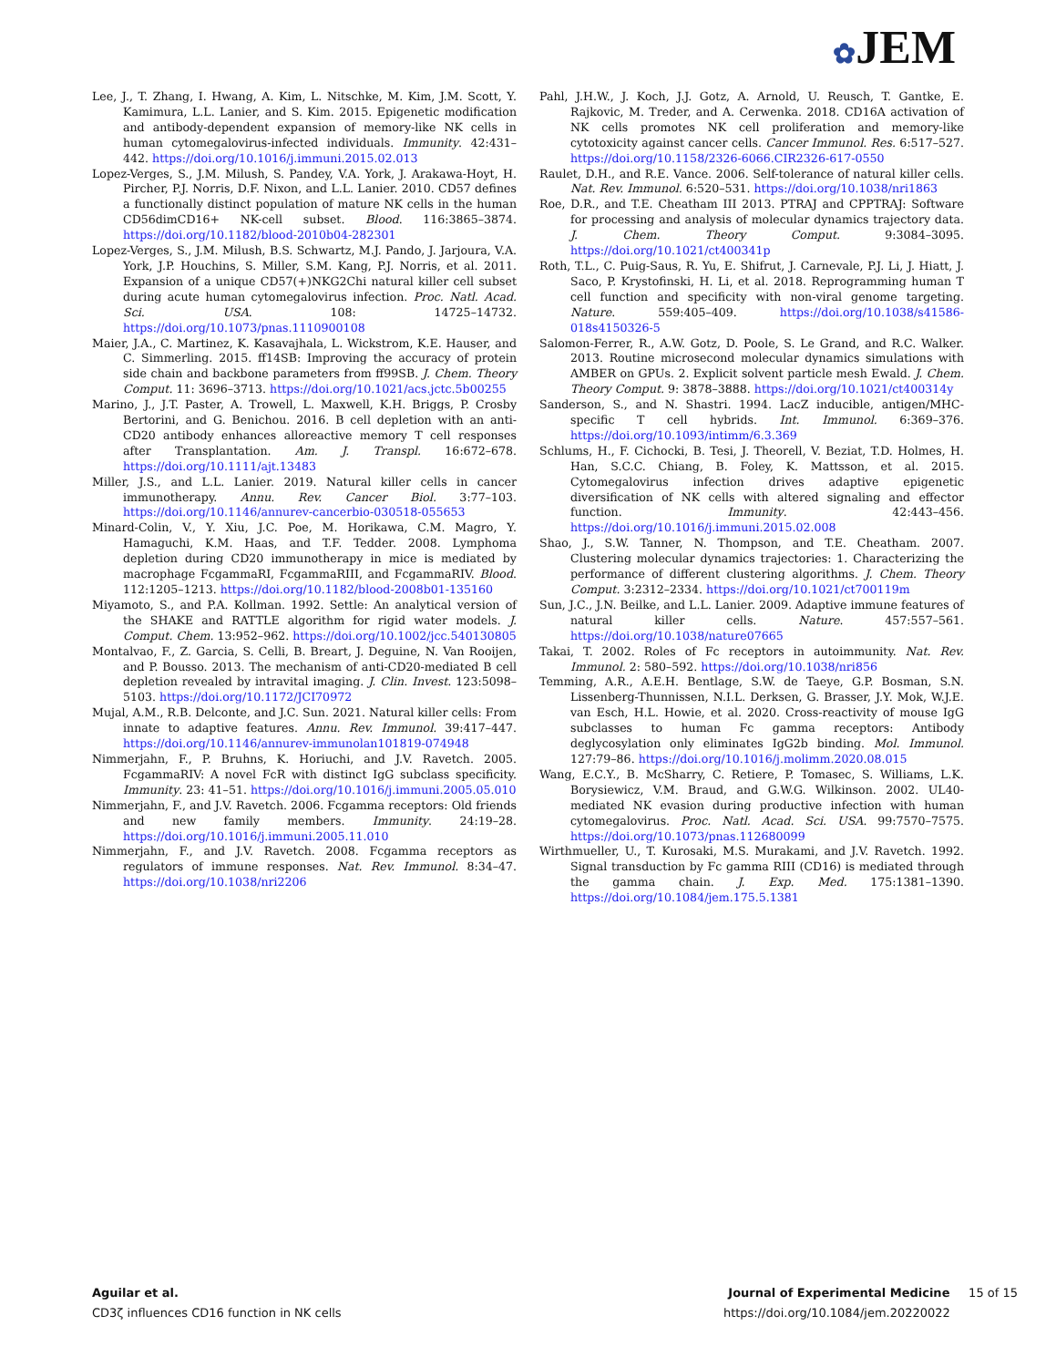✿JEM
Lee, J., T. Zhang, I. Hwang, A. Kim, L. Nitschke, M. Kim, J.M. Scott, Y. Kamimura, L.L. Lanier, and S. Kim. 2015. Epigenetic modification and antibody-dependent expansion of memory-like NK cells in human cytomegalovirus-infected individuals. Immunity. 42:431–442. https://doi.org/10.1016/j.immuni.2015.02.013
Lopez-Verges, S., J.M. Milush, S. Pandey, V.A. York, J. Arakawa-Hoyt, H. Pircher, P.J. Norris, D.F. Nixon, and L.L. Lanier. 2010. CD57 defines a functionally distinct population of mature NK cells in the human CD56dimCD16+ NK-cell subset. Blood. 116:3865–3874. https://doi.org/10.1182/blood-2010b04-282301
Lopez-Verges, S., J.M. Milush, B.S. Schwartz, M.J. Pando, J. Jarjoura, V.A. York, J.P. Houchins, S. Miller, S.M. Kang, P.J. Norris, et al. 2011. Expansion of a unique CD57(+)NKG2Chi natural killer cell subset during acute human cytomegalovirus infection. Proc. Natl. Acad. Sci. USA. 108: 14725–14732. https://doi.org/10.1073/pnas.1110900108
Maier, J.A., C. Martinez, K. Kasavajhala, L. Wickstrom, K.E. Hauser, and C. Simmerling. 2015. ff14SB: Improving the accuracy of protein side chain and backbone parameters from ff99SB. J. Chem. Theory Comput. 11: 3696–3713. https://doi.org/10.1021/acs.jctc.5b00255
Marino, J., J.T. Paster, A. Trowell, L. Maxwell, K.H. Briggs, P. Crosby Bertorini, and G. Benichou. 2016. B cell depletion with an anti-CD20 antibody enhances alloreactive memory T cell responses after Transplantation. Am. J. Transpl. 16:672–678. https://doi.org/10.1111/ajt.13483
Miller, J.S., and L.L. Lanier. 2019. Natural killer cells in cancer immunotherapy. Annu. Rev. Cancer Biol. 3:77–103. https://doi.org/10.1146/annurev-cancerbio-030518-055653
Minard-Colin, V., Y. Xiu, J.C. Poe, M. Horikawa, C.M. Magro, Y. Hamaguchi, K.M. Haas, and T.F. Tedder. 2008. Lymphoma depletion during CD20 immunotherapy in mice is mediated by macrophage FcgammaRI, FcgammaRIII, and FcgammaRIV. Blood. 112:1205–1213. https://doi.org/10.1182/blood-2008b01-135160
Miyamoto, S., and P.A. Kollman. 1992. Settle: An analytical version of the SHAKE and RATTLE algorithm for rigid water models. J. Comput. Chem. 13:952–962. https://doi.org/10.1002/jcc.540130805
Montalvao, F., Z. Garcia, S. Celli, B. Breart, J. Deguine, N. Van Rooijen, and P. Bousso. 2013. The mechanism of anti-CD20-mediated B cell depletion revealed by intravital imaging. J. Clin. Invest. 123:5098–5103. https://doi.org/10.1172/JCI70972
Mujal, A.M., R.B. Delconte, and J.C. Sun. 2021. Natural killer cells: From innate to adaptive features. Annu. Rev. Immunol. 39:417–447. https://doi.org/10.1146/annurev-immunolan101819-074948
Nimmerjahn, F., P. Bruhns, K. Horiuchi, and J.V. Ravetch. 2005. FcgammaRIV: A novel FcR with distinct IgG subclass specificity. Immunity. 23: 41–51. https://doi.org/10.1016/j.immuni.2005.05.010
Nimmerjahn, F., and J.V. Ravetch. 2006. Fcgamma receptors: Old friends and new family members. Immunity. 24:19–28. https://doi.org/10.1016/j.immuni.2005.11.010
Nimmerjahn, F., and J.V. Ravetch. 2008. Fcgamma receptors as regulators of immune responses. Nat. Rev. Immunol. 8:34–47. https://doi.org/10.1038/nri2206
Pahl, J.H.W., J. Koch, J.J. Gotz, A. Arnold, U. Reusch, T. Gantke, E. Rajkovic, M. Treder, and A. Cerwenka. 2018. CD16A activation of NK cells promotes NK cell proliferation and memory-like cytotoxicity against cancer cells. Cancer Immunol. Res. 6:517–527. https://doi.org/10.1158/2326-6066.CIR2326-617-0550
Raulet, D.H., and R.E. Vance. 2006. Self-tolerance of natural killer cells. Nat. Rev. Immunol. 6:520–531. https://doi.org/10.1038/nri1863
Roe, D.R., and T.E. Cheatham III 2013. PTRAJ and CPPTRAJ: Software for processing and analysis of molecular dynamics trajectory data. J. Chem. Theory Comput. 9:3084–3095. https://doi.org/10.1021/ct400341p
Roth, T.L., C. Puig-Saus, R. Yu, E. Shifrut, J. Carnevale, P.J. Li, J. Hiatt, J. Saco, P. Krystofinski, H. Li, et al. 2018. Reprogramming human T cell function and specificity with non-viral genome targeting. Nature. 559:405–409. https://doi.org/10.1038/s41586-018s4150326-5
Salomon-Ferrer, R., A.W. Gotz, D. Poole, S. Le Grand, and R.C. Walker. 2013. Routine microsecond molecular dynamics simulations with AMBER on GPUs. 2. Explicit solvent particle mesh Ewald. J. Chem. Theory Comput. 9: 3878–3888. https://doi.org/10.1021/ct400314y
Sanderson, S., and N. Shastri. 1994. LacZ inducible, antigen/MHC-specific T cell hybrids. Int. Immunol. 6:369–376. https://doi.org/10.1093/intimm/6.3.369
Schlums, H., F. Cichocki, B. Tesi, J. Theorell, V. Beziat, T.D. Holmes, H. Han, S.C.C. Chiang, B. Foley, K. Mattsson, et al. 2015. Cytomegalovirus infection drives adaptive epigenetic diversification of NK cells with altered signaling and effector function. Immunity. 42:443–456. https://doi.org/10.1016/j.immuni.2015.02.008
Shao, J., S.W. Tanner, N. Thompson, and T.E. Cheatham. 2007. Clustering molecular dynamics trajectories: 1. Characterizing the performance of different clustering algorithms. J. Chem. Theory Comput. 3:2312–2334. https://doi.org/10.1021/ct700119m
Sun, J.C., J.N. Beilke, and L.L. Lanier. 2009. Adaptive immune features of natural killer cells. Nature. 457:557–561. https://doi.org/10.1038/nature07665
Takai, T. 2002. Roles of Fc receptors in autoimmunity. Nat. Rev. Immunol. 2: 580–592. https://doi.org/10.1038/nri856
Temming, A.R., A.E.H. Bentlage, S.W. de Taeye, G.P. Bosman, S.N. Lissenberg-Thunnissen, N.I.L. Derksen, G. Brasser, J.Y. Mok, W.J.E. van Esch, H.L. Howie, et al. 2020. Cross-reactivity of mouse IgG subclasses to human Fc gamma receptors: Antibody deglycosylation only eliminates IgG2b binding. Mol. Immunol. 127:79–86. https://doi.org/10.1016/j.molimm.2020.08.015
Wang, E.C.Y., B. McSharry, C. Retiere, P. Tomasec, S. Williams, L.K. Borysiewicz, V.M. Braud, and G.W.G. Wilkinson. 2002. UL40-mediated NK evasion during productive infection with human cytomegalovirus. Proc. Natl. Acad. Sci. USA. 99:7570–7575. https://doi.org/10.1073/pnas.112680099
Wirthmueller, U., T. Kurosaki, M.S. Murakami, and J.V. Ravetch. 1992. Signal transduction by Fc gamma RIII (CD16) is mediated through the gamma chain. J. Exp. Med. 175:1381–1390. https://doi.org/10.1084/jem.175.5.1381
Aguilar et al.
CD3ζ influences CD16 function in NK cells
Journal of Experimental Medicine 15 of 15
https://doi.org/10.1084/jem.20220022